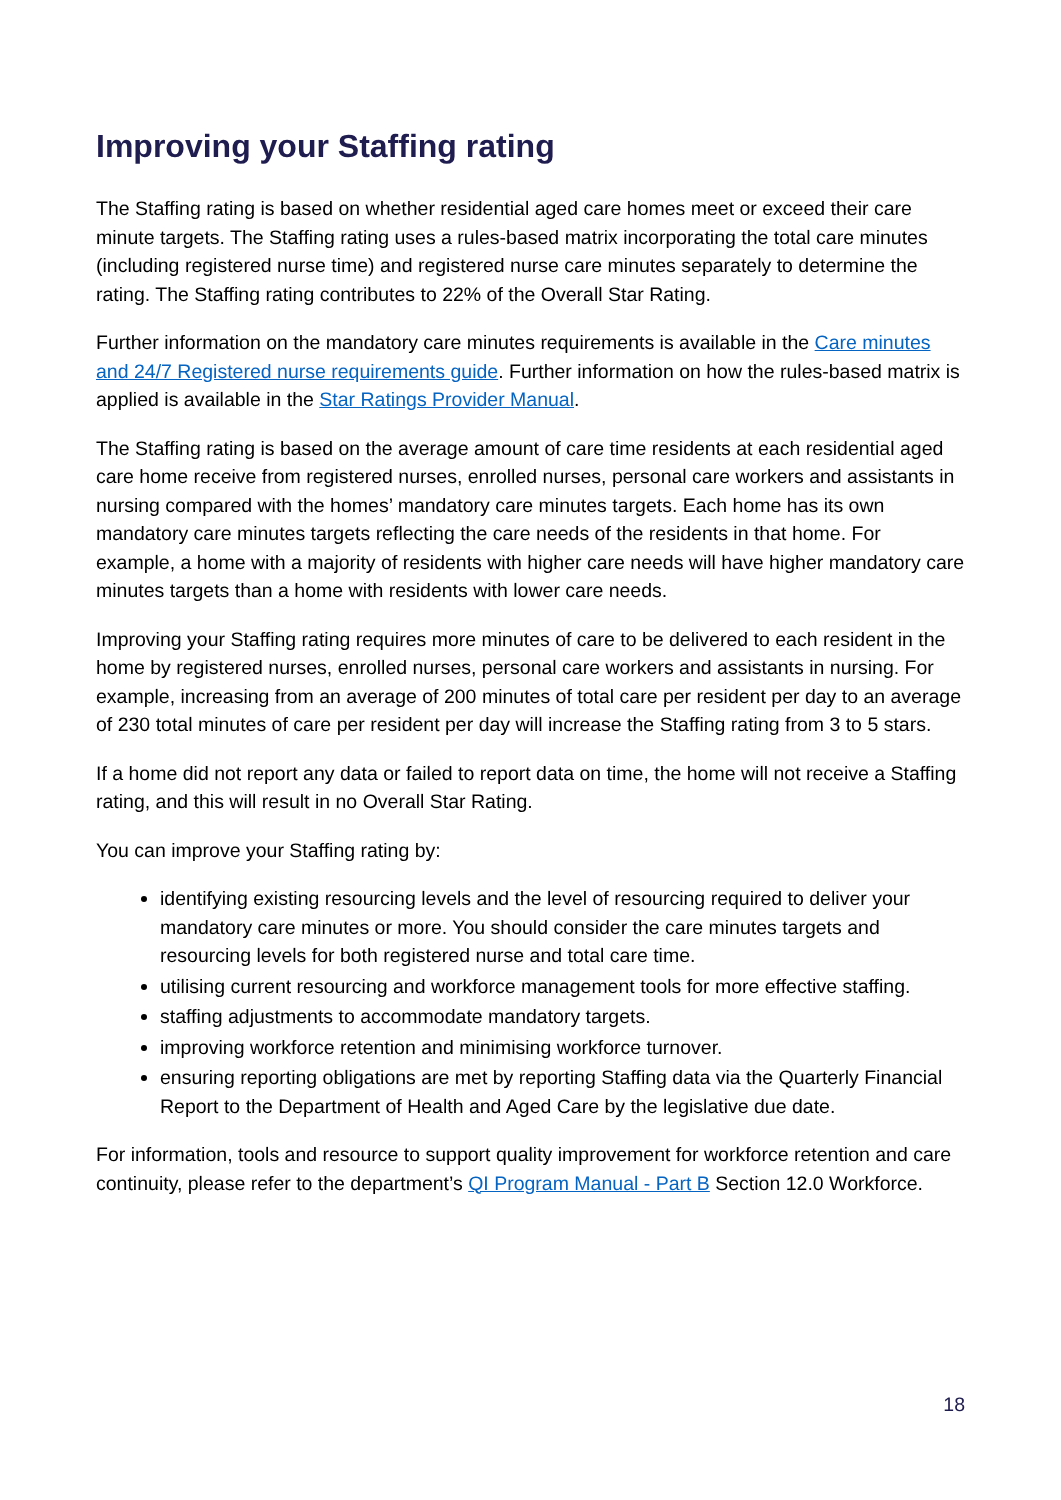Improving your Staffing rating
The Staffing rating is based on whether residential aged care homes meet or exceed their care minute targets. The Staffing rating uses a rules-based matrix incorporating the total care minutes (including registered nurse time) and registered nurse care minutes separately to determine the rating. The Staffing rating contributes to 22% of the Overall Star Rating.
Further information on the mandatory care minutes requirements is available in the Care minutes and 24/7 Registered nurse requirements guide. Further information on how the rules-based matrix is applied is available in the Star Ratings Provider Manual.
The Staffing rating is based on the average amount of care time residents at each residential aged care home receive from registered nurses, enrolled nurses, personal care workers and assistants in nursing compared with the homes’ mandatory care minutes targets. Each home has its own mandatory care minutes targets reflecting the care needs of the residents in that home. For example, a home with a majority of residents with higher care needs will have higher mandatory care minutes targets than a home with residents with lower care needs.
Improving your Staffing rating requires more minutes of care to be delivered to each resident in the home by registered nurses, enrolled nurses, personal care workers and assistants in nursing. For example, increasing from an average of 200 minutes of total care per resident per day to an average of 230 total minutes of care per resident per day will increase the Staffing rating from 3 to 5 stars.
If a home did not report any data or failed to report data on time, the home will not receive a Staffing rating, and this will result in no Overall Star Rating.
You can improve your Staffing rating by:
identifying existing resourcing levels and the level of resourcing required to deliver your mandatory care minutes or more. You should consider the care minutes targets and resourcing levels for both registered nurse and total care time.
utilising current resourcing and workforce management tools for more effective staffing.
staffing adjustments to accommodate mandatory targets.
improving workforce retention and minimising workforce turnover.
ensuring reporting obligations are met by reporting Staffing data via the Quarterly Financial Report to the Department of Health and Aged Care by the legislative due date.
For information, tools and resource to support quality improvement for workforce retention and care continuity, please refer to the department’s QI Program Manual - Part B Section 12.0 Workforce.
18